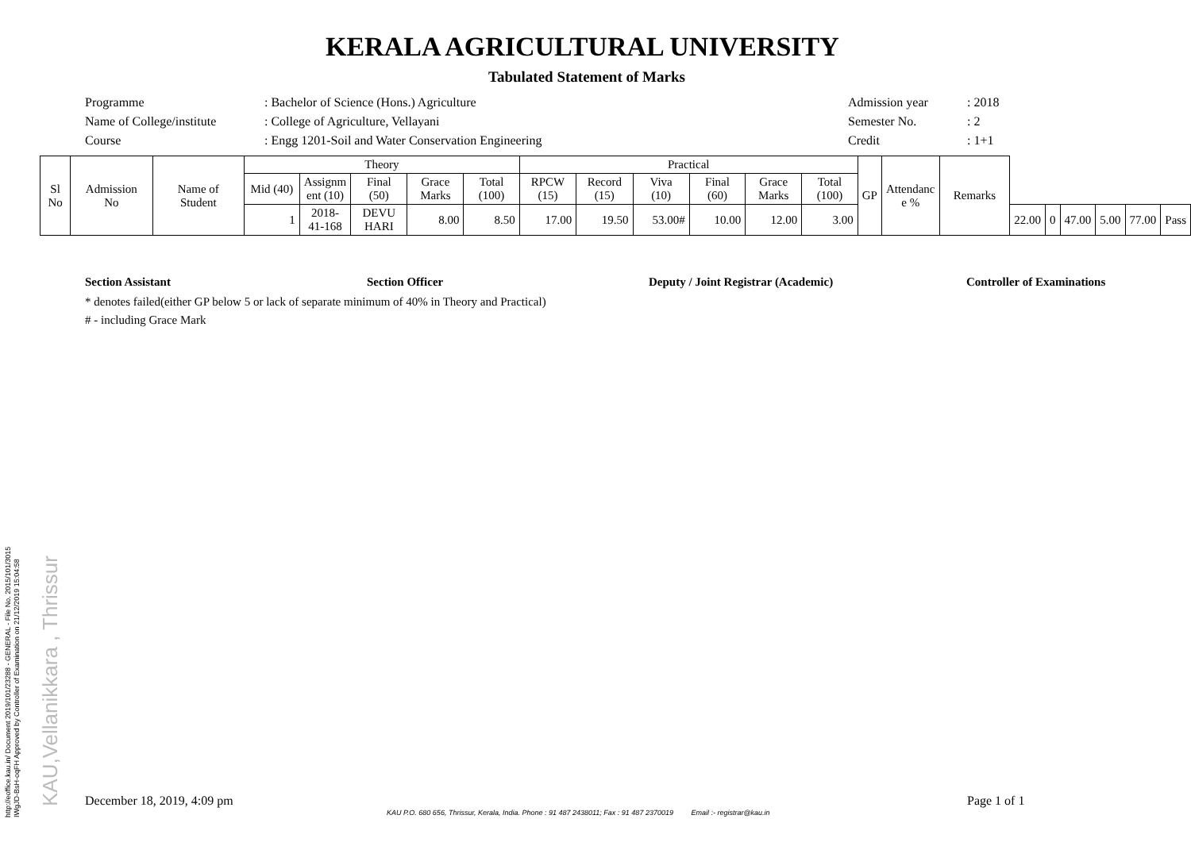http://eoffice.kau.in/ Document 2019/101/23288 - GENERAL - File No. 2015/101/3015
IWgJD-BsH-oqFH Approved by Controller of Examination on 21/12/2019 15:04:58
KAU,Vellanikkara , Thrissur
KERALA AGRICULTURAL UNIVERSITY
Tabulated Statement of Marks
Programme
: Bachelor of Science (Hons.) Agriculture
Admission year
: 2018
Name of College/institute
: College of Agriculture, Vellayani
Semester No.
: 2
Course
: Engg 1201-Soil and Water Conservation Engineering
Credit
: 1+1
| Sl No | Admission No | Name of Student | Theory | | | | | Practical | | | | | | GP | Attendanc e % | Remarks | | | | | | |
| --- | --- | --- | --- | --- | --- | --- | --- | --- | --- | --- | --- | --- | --- | --- | --- | --- | --- | --- | --- | --- | --- | --- |
| | | | Mid (40) | Assignm ent (10) | Final (50) | Grace Marks | Total (100) | RPCW (15) | Record (15) | Viva (10) | Final (60) | Grace Marks | Total (100) | | | | | | | | | |
| | | | 1 | 2018-41-168 | DEVU HARI | 8.00 | 8.50 | 17.00 | 19.50 | 53.00# | 10.00 | 12.00 | 3.00 | | | | 22.00 | 0 | 47.00 | 5.00 | 77.00 | Pass |
Section Assistant Section Officer Deputy / Joint Registrar (Academic) Controller of Examinations
* denotes failed(either GP below 5 or lack of separate minimum of 40% in Theory and Practical)
# - including Grace Mark
December 18, 2019, 4:09 pm Page 1 of 1
KAU P.O. 680 656, Thrissur, Kerala, India. Phone : 91 487 2438011; Fax : 91 487 2370019 Email :- registrar@kau.in